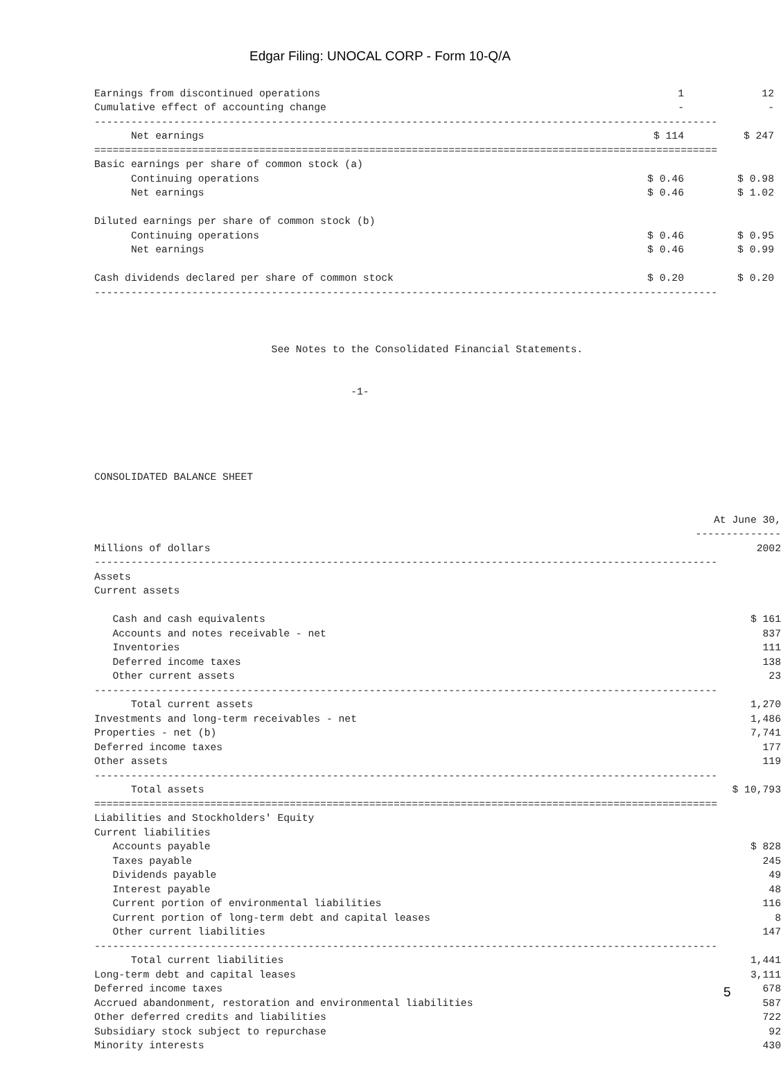Edgar Filing: UNOCAL CORP - Form 10-Q/A
| Earnings from discontinued operations | 1 | 12 | |
| Cumulative effect of accounting change | - | - | |
| ------------------------------------------------------------------------------------------------------ | | | |
| Net earnings | $ 114 | $ 247 | |
| ====================================================================================================== | | | |
| Basic earnings per share of common stock (a) | | | |
| Continuing operations | $ 0.46 | $ 0.98 | |
| Net earnings | $ 0.46 | $ 1.02 | |
| Diluted earnings per share of common stock (b) | | | |
| Continuing operations | $ 0.46 | $ 0.95 | |
| Net earnings | $ 0.46 | $ 0.99 | |
| Cash dividends declared per share of common stock | $ 0.20 | $ 0.20 | |
| ------------------------------------------------------------------------------------------------------ | | | |
See Notes to the Consolidated Financial Statements.
-1-
CONSOLIDATED BALANCE SHEET
| | At June 30, |
| | -------------- |
| Millions of dollars | 2002 |
| ------------------------------------------------------------------------------------------------------ | |
| Assets | |
| Current assets | |
| Cash and cash equivalents | $ 161 |
| Accounts and notes receivable - net | 837 |
| Inventories | 111 |
| Deferred income taxes | 138 |
| Other current assets | 23 |
| ------------------------------------------------------------------------------------------------------ | |
| Total current assets | 1,270 |
| Investments and long-term receivables - net | 1,486 |
| Properties - net (b) | 7,741 |
| Deferred income taxes | 177 |
| Other assets | 119 |
| ------------------------------------------------------------------------------------------------------ | |
| Total assets | $ 10,793 |
| ====================================================================================================== | |
| Liabilities and Stockholders' Equity | |
| Current liabilities | |
| Accounts payable | $ 828 |
| Taxes payable | 245 |
| Dividends payable | 49 |
| Interest payable | 48 |
| Current portion of environmental liabilities | 116 |
| Current portion of long-term debt and capital leases | 8 |
| Other current liabilities | 147 |
| ------------------------------------------------------------------------------------------------------ | |
| Total current liabilities | 1,441 |
| Long-term debt and capital leases | 3,111 |
| Deferred income taxes | 678 |
| Accrued abandonment, restoration and environmental liabilities | 587 |
| Other deferred credits and liabilities | 722 |
| Subsidiary stock subject to repurchase | 92 |
| Minority interests | 430 |
5